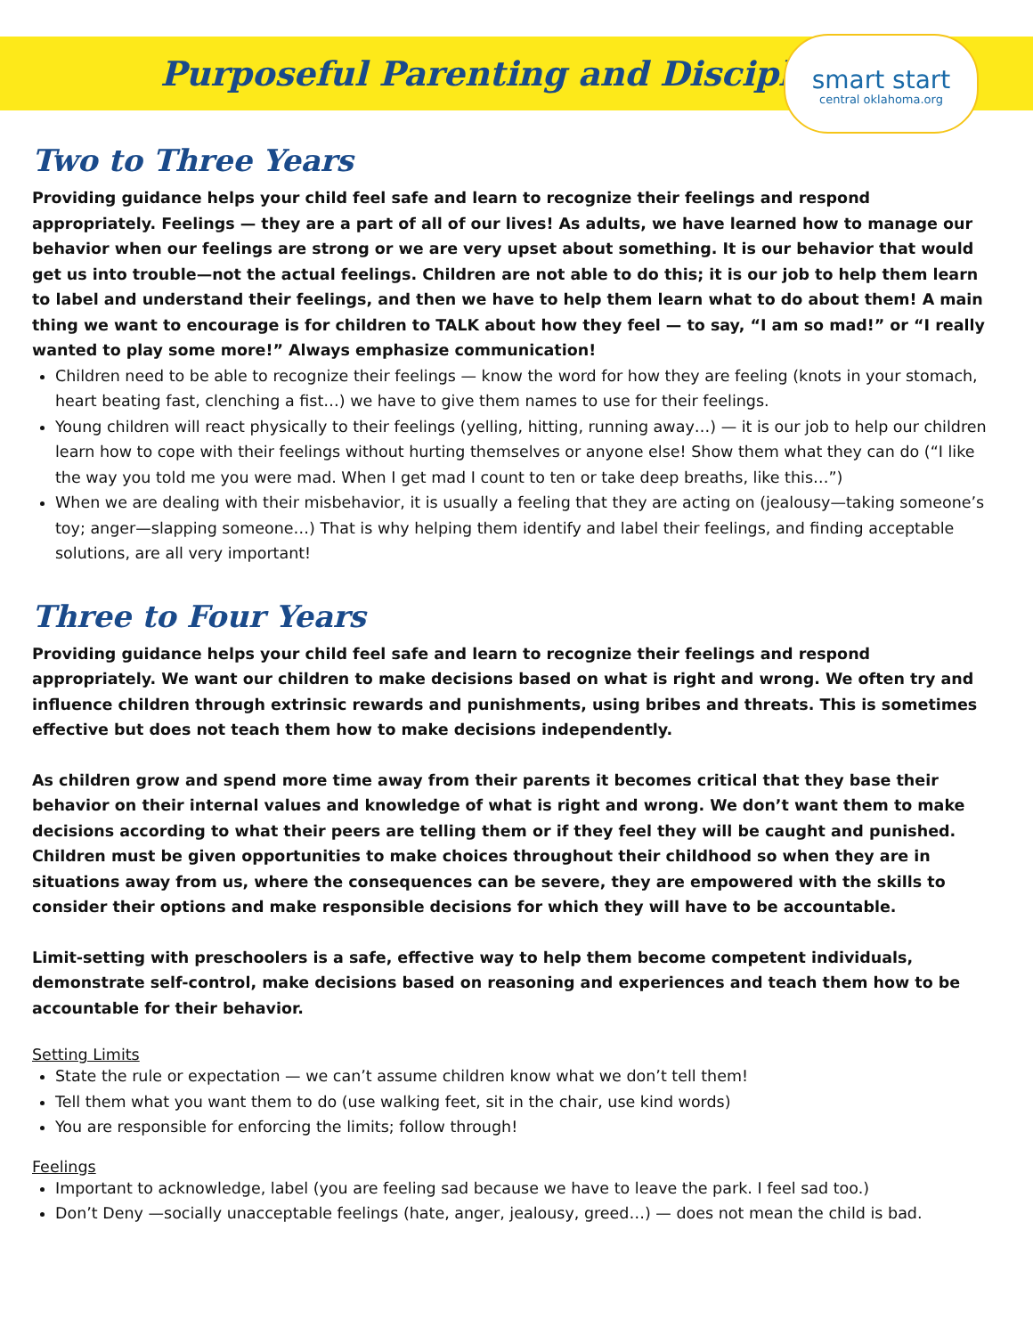Purposeful Parenting and Discipline
smart start
central oklahoma.org
Two to Three Years
Providing guidance helps your child feel safe and learn to recognize their feelings and respond appropriately. Feelings — they are a part of all of our lives! As adults, we have learned how to manage our behavior when our feelings are strong or we are very upset about something. It is our behavior that would get us into trouble—not the actual feelings. Children are not able to do this; it is our job to help them learn to label and understand their feelings, and then we have to help them learn what to do about them! A main thing we want to encourage is for children to TALK about how they feel — to say, “I am so mad!” or “I really wanted to play some more!” Always emphasize communication!
Children need to be able to recognize their feelings — know the word for how they are feeling (knots in your stomach, heart beating fast, clenching a fist…) we have to give them names to use for their feelings.
Young children will react physically to their feelings (yelling, hitting, running away…) — it is our job to help our children learn how to cope with their feelings without hurting themselves or anyone else! Show them what they can do (“I like the way you told me you were mad. When I get mad I count to ten or take deep breaths, like this…”)
When we are dealing with their misbehavior, it is usually a feeling that they are acting on (jealousy—taking someone’s toy; anger—slapping someone…) That is why helping them identify and label their feelings, and finding acceptable solutions, are all very important!
Three to Four Years
Providing guidance helps your child feel safe and learn to recognize their feelings and respond appropriately. We want our children to make decisions based on what is right and wrong. We often try and influence children through extrinsic rewards and punishments, using bribes and threats. This is sometimes effective but does not teach them how to make decisions independently.
As children grow and spend more time away from their parents it becomes critical that they base their behavior on their internal values and knowledge of what is right and wrong. We don’t want them to make decisions according to what their peers are telling them or if they feel they will be caught and punished. Children must be given opportunities to make choices throughout their childhood so when they are in situations away from us, where the consequences can be severe, they are empowered with the skills to consider their options and make responsible decisions for which they will have to be accountable.
Limit-setting with preschoolers is a safe, effective way to help them become competent individuals, demonstrate self-control, make decisions based on reasoning and experiences and teach them how to be accountable for their behavior.
Setting Limits
State the rule or expectation — we can’t assume children know what we don’t tell them!
Tell them what you want them to do (use walking feet, sit in the chair, use kind words)
You are responsible for enforcing the limits; follow through!
Feelings
Important to acknowledge, label (you are feeling sad because we have to leave the park. I feel sad too.)
Don’t Deny —socially unacceptable feelings (hate, anger, jealousy, greed…) — does not mean the child is bad.